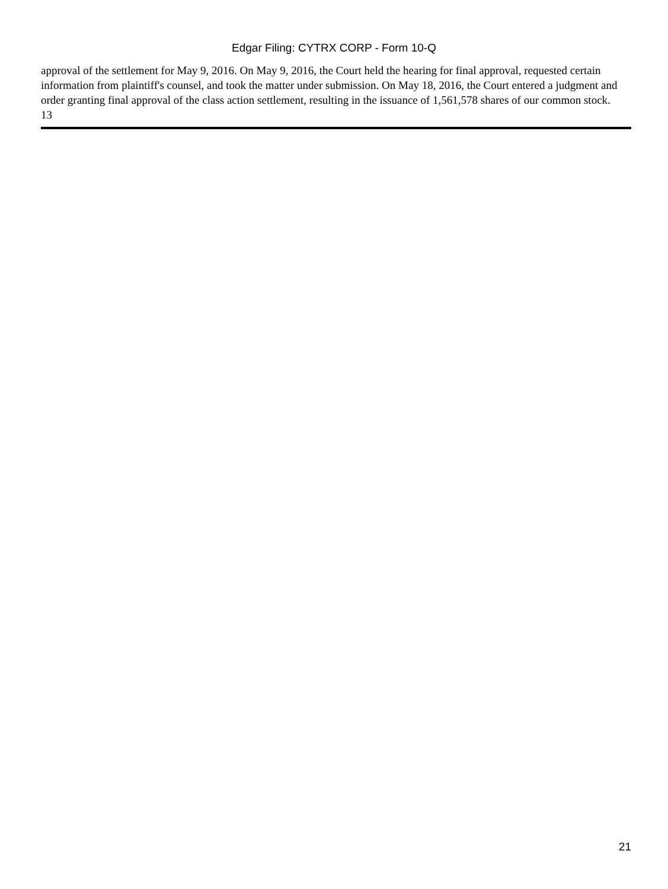Edgar Filing: CYTRX CORP - Form 10-Q
approval of the settlement for May 9, 2016. On May 9, 2016, the Court held the hearing for final approval, requested certain information from plaintiff's counsel, and took the matter under submission. On May 18, 2016, the Court entered a judgment and order granting final approval of the class action settlement, resulting in the issuance of 1,561,578 shares of our common stock.
13
21